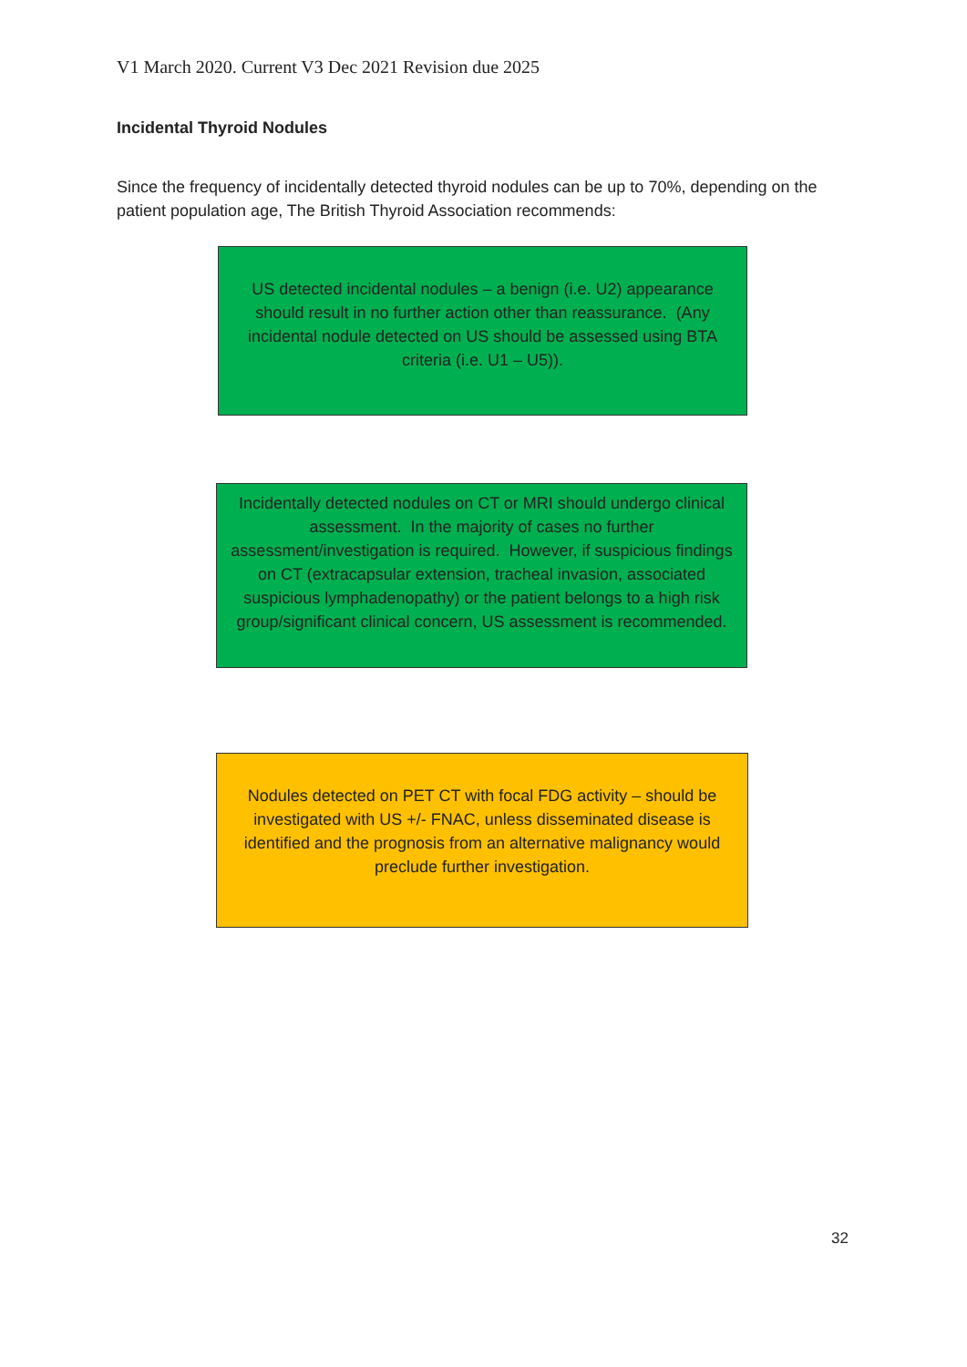V1 March 2020. Current V3 Dec 2021 Revision due 2025
Incidental Thyroid Nodules
Since the frequency of incidentally detected thyroid nodules can be up to 70%, depending on the patient population age, The British Thyroid Association recommends:
US detected incidental nodules – a benign (i.e. U2) appearance should result in no further action other than reassurance. (Any incidental nodule detected on US should be assessed using BTA criteria (i.e. U1 – U5)).
Incidentally detected nodules on CT or MRI should undergo clinical assessment. In the majority of cases no further assessment/investigation is required. However, if suspicious findings on CT (extracapsular extension, tracheal invasion, associated suspicious lymphadenopathy) or the patient belongs to a high risk group/significant clinical concern, US assessment is recommended.
Nodules detected on PET CT with focal FDG activity – should be investigated with US +/- FNAC, unless disseminated disease is identified and the prognosis from an alternative malignancy would preclude further investigation.
32